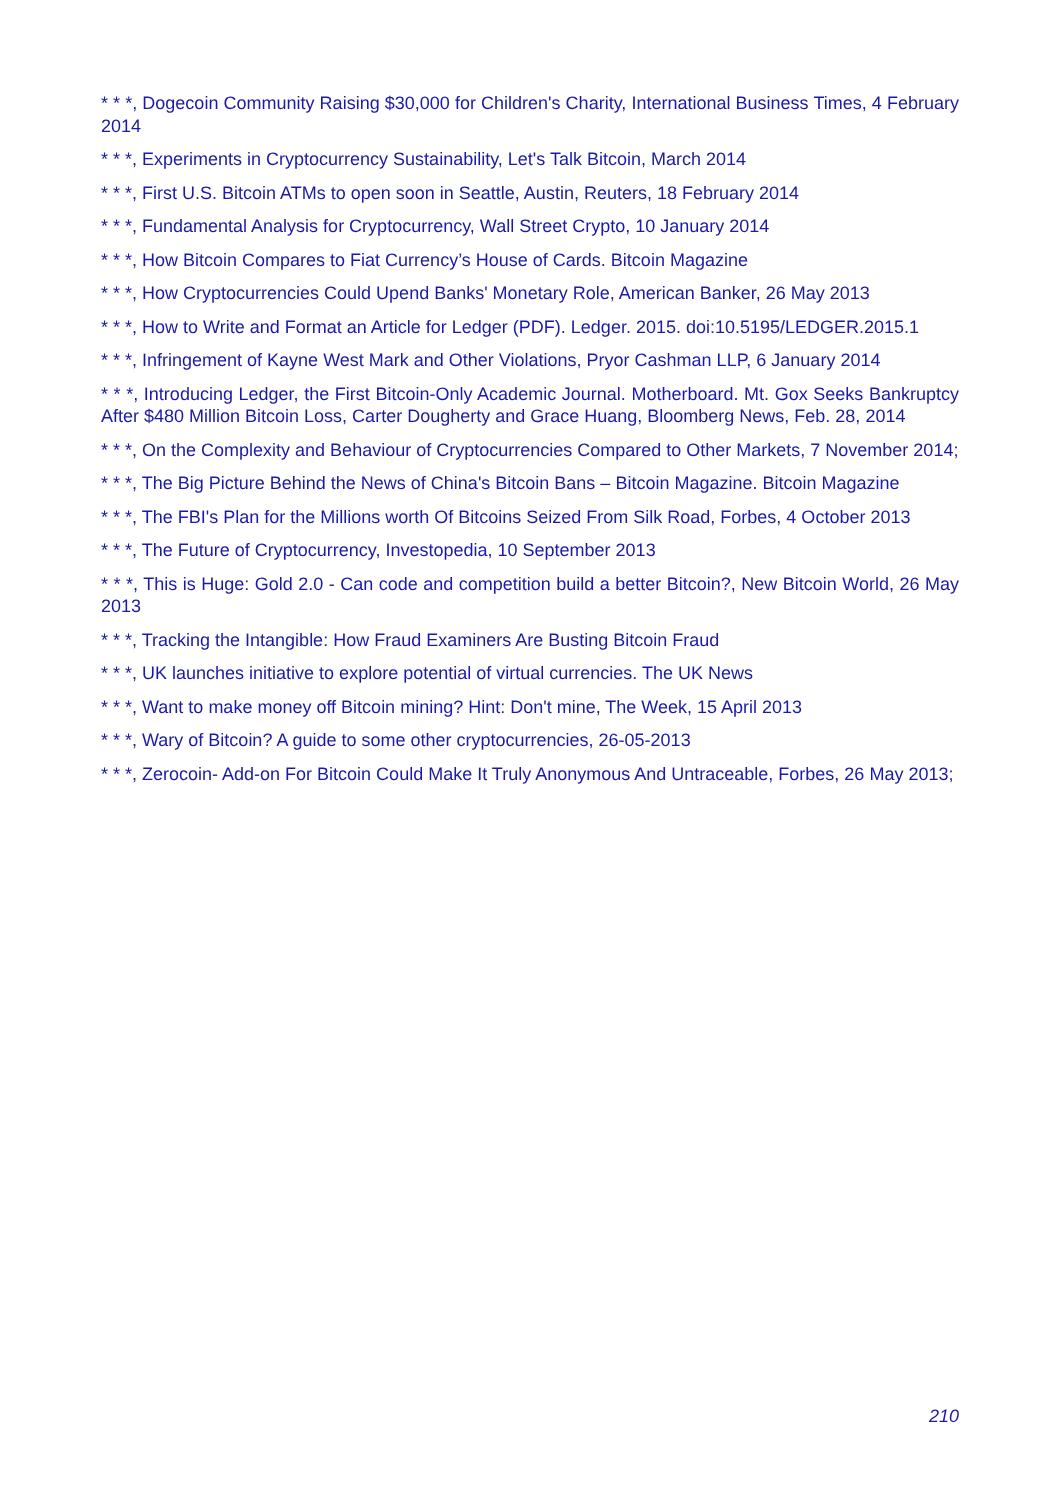* * *, Dogecoin Community Raising $30,000 for Children's Charity, International Business Times, 4 February 2014
* * *, Experiments in Cryptocurrency Sustainability, Let's Talk Bitcoin, March 2014
* * *, First U.S. Bitcoin ATMs to open soon in Seattle, Austin, Reuters, 18 February 2014
* * *, Fundamental Analysis for Cryptocurrency, Wall Street Crypto, 10 January 2014
* * *, How Bitcoin Compares to Fiat Currency’s House of Cards. Bitcoin Magazine
* * *, How Cryptocurrencies Could Upend Banks' Monetary Role, American Banker, 26 May 2013
* * *, How to Write and Format an Article for Ledger (PDF). Ledger. 2015. doi:10.5195/LEDGER.2015.1
* * *, Infringement of Kayne West Mark and Other Violations, Pryor Cashman LLP, 6 January 2014
* * *, Introducing Ledger, the First Bitcoin-Only Academic Journal. Motherboard. Mt. Gox Seeks Bankruptcy After $480 Million Bitcoin Loss, Carter Dougherty and Grace Huang, Bloomberg News, Feb. 28, 2014
* * *, On the Complexity and Behaviour of Cryptocurrencies Compared to Other Markets, 7 November 2014;
* * *, The Big Picture Behind the News of China's Bitcoin Bans – Bitcoin Magazine. Bitcoin Magazine
* * *, The FBI's Plan for the Millions worth Of Bitcoins Seized From Silk Road, Forbes, 4 October 2013
* * *, The Future of Cryptocurrency, Investopedia, 10 September 2013
* * *, This is Huge: Gold 2.0 - Can code and competition build a better Bitcoin?, New Bitcoin World, 26 May 2013
* * *, Tracking the Intangible: How Fraud Examiners Are Busting Bitcoin Fraud
* * *, UK launches initiative to explore potential of virtual currencies. The UK News
* * *, Want to make money off Bitcoin mining? Hint: Don't mine, The Week, 15 April 2013
* * *, Wary of Bitcoin? A guide to some other cryptocurrencies, 26-05-2013
* * *, Zerocoin- Add-on For Bitcoin Could Make It Truly Anonymous And Untraceable, Forbes, 26 May 2013;
210